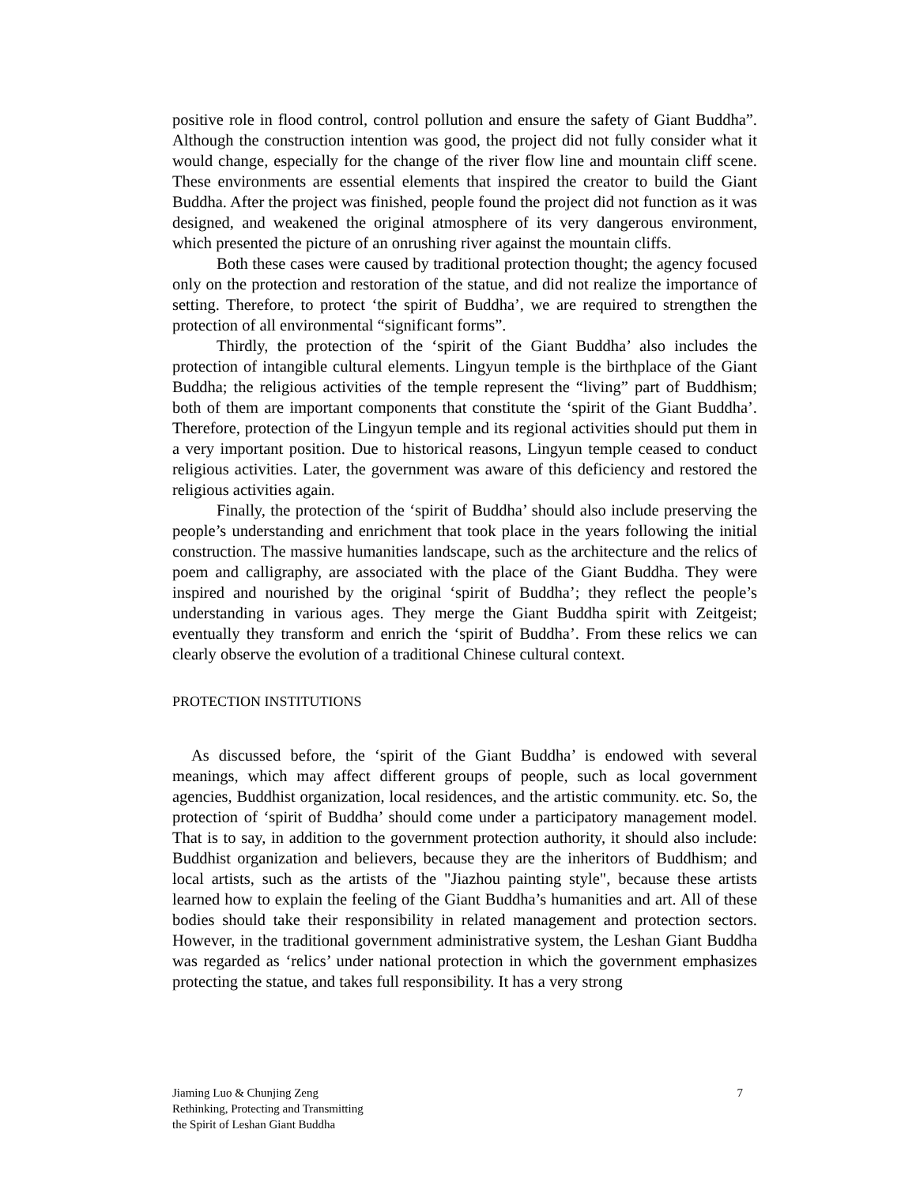positive role in flood control, control pollution and ensure the safety of Giant Buddha”. Although the construction intention was good, the project did not fully consider what it would change, especially for the change of the river flow line and mountain cliff scene. These environments are essential elements that inspired the creator to build the Giant Buddha. After the project was finished, people found the project did not function as it was designed, and weakened the original atmosphere of its very dangerous environment, which presented the picture of an onrushing river against the mountain cliffs.
Both these cases were caused by traditional protection thought; the agency focused only on the protection and restoration of the statue, and did not realize the importance of setting. Therefore, to protect ‘the spirit of Buddha’, we are required to strengthen the protection of all environmental “significant forms”.
Thirdly, the protection of the ‘spirit of the Giant Buddha’ also includes the protection of intangible cultural elements. Lingyun temple is the birthplace of the Giant Buddha; the religious activities of the temple represent the “living” part of Buddhism; both of them are important components that constitute the ‘spirit of the Giant Buddha’. Therefore, protection of the Lingyun temple and its regional activities should put them in a very important position. Due to historical reasons, Lingyun temple ceased to conduct religious activities. Later, the government was aware of this deficiency and restored the religious activities again.
Finally, the protection of the ‘spirit of Buddha’ should also include preserving the people’s understanding and enrichment that took place in the years following the initial construction. The massive humanities landscape, such as the architecture and the relics of poem and calligraphy, are associated with the place of the Giant Buddha. They were inspired and nourished by the original ‘spirit of Buddha’; they reflect the people’s understanding in various ages. They merge the Giant Buddha spirit with Zeitgeist; eventually they transform and enrich the ‘spirit of Buddha’. From these relics we can clearly observe the evolution of a traditional Chinese cultural context.
PROTECTION INSTITUTIONS
As discussed before, the ‘spirit of the Giant Buddha’ is endowed with several meanings, which may affect different groups of people, such as local government agencies, Buddhist organization, local residences, and the artistic community. etc. So, the protection of ‘spirit of Buddha’ should come under a participatory management model. That is to say, in addition to the government protection authority, it should also include: Buddhist organization and believers, because they are the inheritors of Buddhism; and local artists, such as the artists of the "Jiazhou painting style", because these artists learned how to explain the feeling of the Giant Buddha’s humanities and art. All of these bodies should take their responsibility in related management and protection sectors. However, in the traditional government administrative system, the Leshan Giant Buddha was regarded as ‘relics’ under national protection in which the government emphasizes protecting the statue, and takes full responsibility. It has a very strong
Jiaming Luo & Chunjing Zeng
Rethinking, Protecting and Transmitting
the Spirit of Leshan Giant Buddha
7